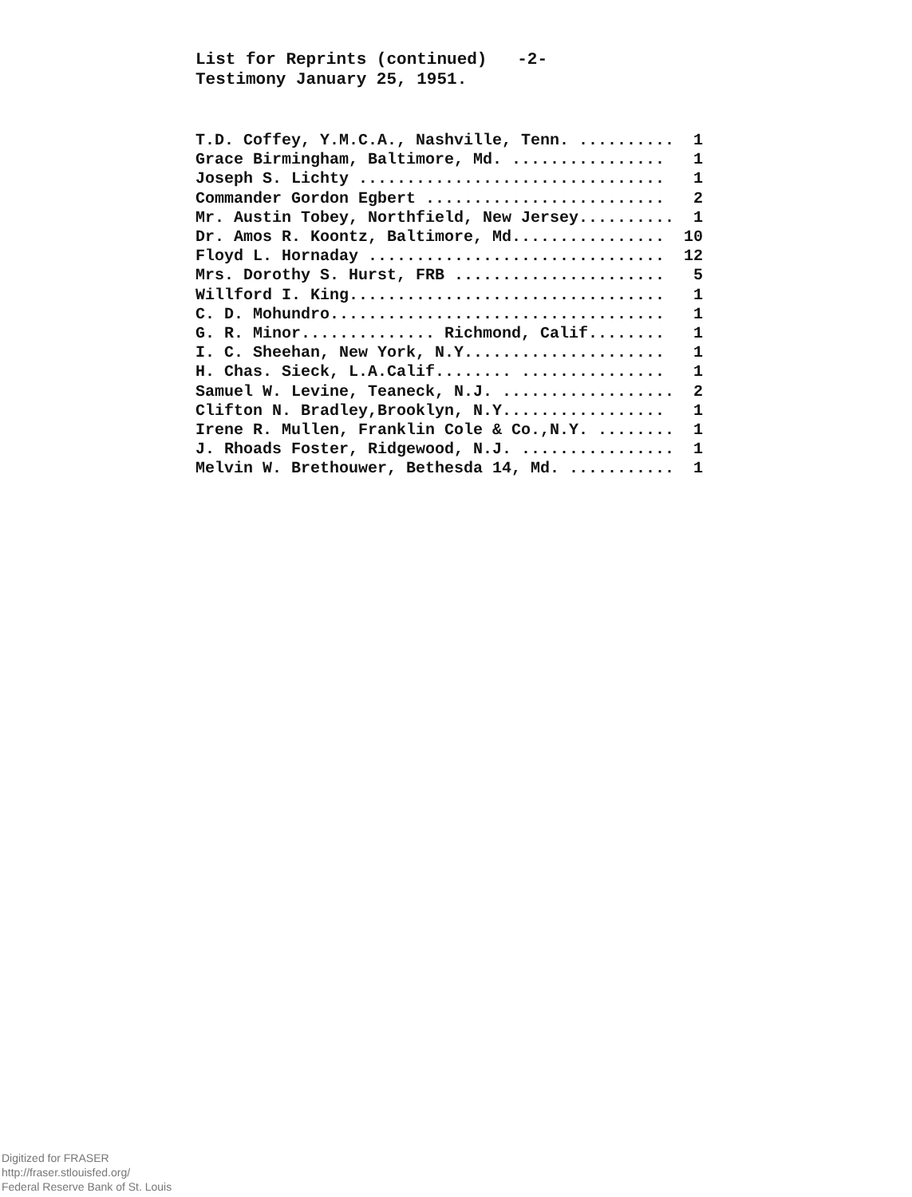List for Reprints (continued) -2-
Testimony January 25, 1951.
| T.D. Coffey, Y.M.C.A., Nashville, Tenn. .......... | 1 |
| Grace Birmingham, Baltimore, Md. ................ | 1 |
| Joseph S. Lichty ................................ | 1 |
| Commander Gordon Egbert ......................... | 2 |
| Mr. Austin Tobey, Northfield, New Jersey.......... | 1 |
| Dr. Amos R. Koontz, Baltimore, Md................ | 10 |
| Floyd L. Hornaday ............................... | 12 |
| Mrs. Dorothy S. Hurst, FRB ...................... | 5 |
| Willford I. King................................. | 1 |
| C. D. Mohundro................................... | 1 |
| G. R. Minor.............. Richmond, Calif........ | 1 |
| I. C. Sheehan, New York, N.Y..................... | 1 |
| H. Chas. Sieck, L.A.Calif........ ............... | 1 |
| Samuel W. Levine, Teaneck, N.J. .................. | 2 |
| Clifton N. Bradley,Brooklyn, N.Y................. | 1 |
| Irene R. Mullen, Franklin Cole & Co.,N.Y. ........ | 1 |
| J. Rhoads Foster, Ridgewood, N.J. ................ | 1 |
| Melvin W. Brethouwer, Bethesda 14, Md. ........... | 1 |
Digitized for FRASER
http://fraser.stlouisfed.org/
Federal Reserve Bank of St. Louis